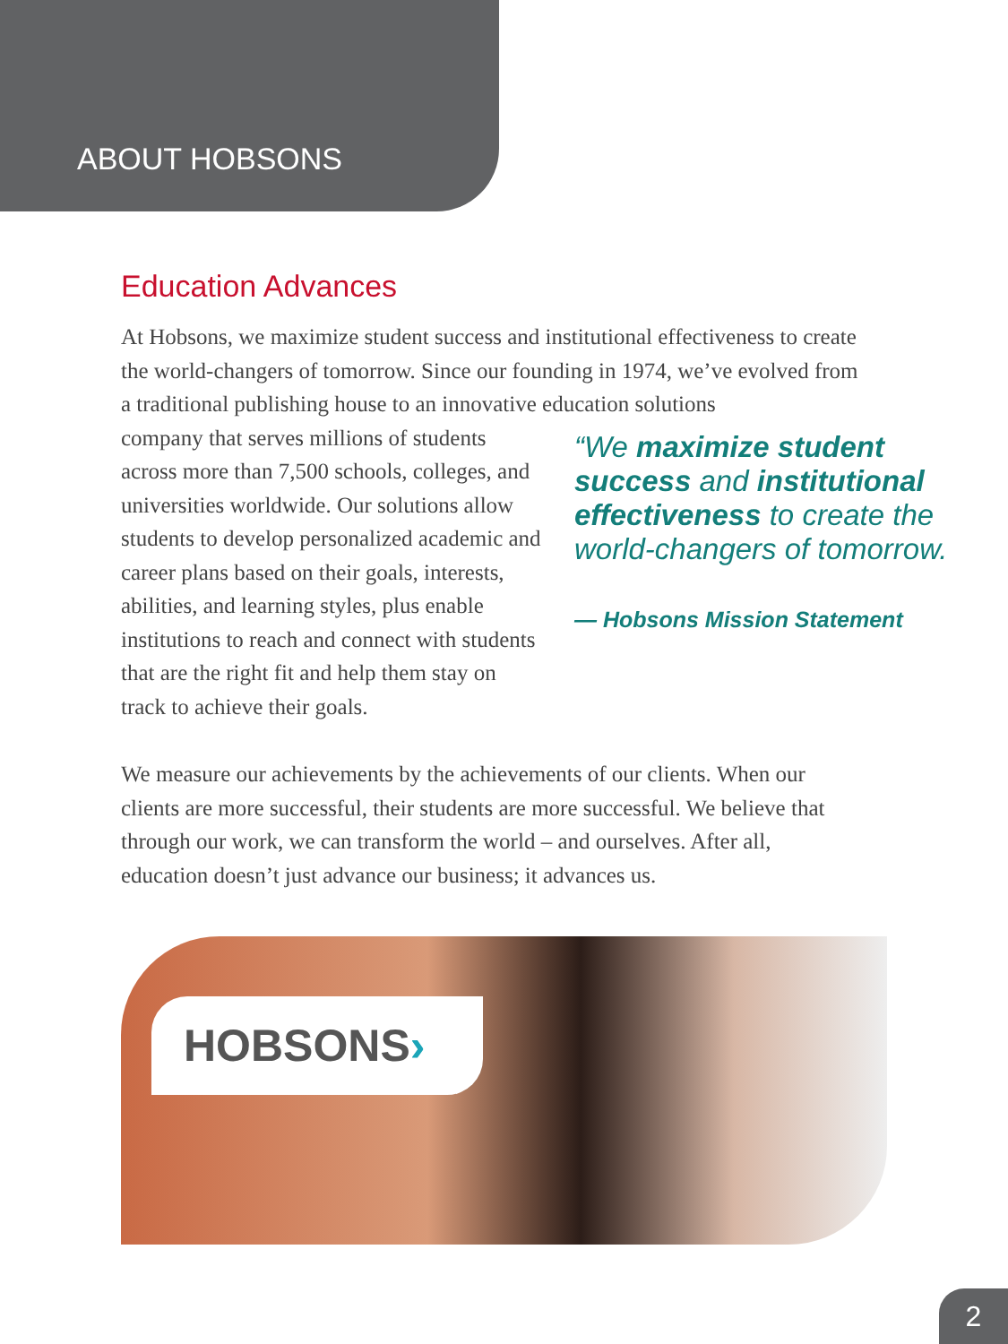ABOUT HOBSONS
Education Advances
At Hobsons, we maximize student success and institutional effectiveness to create the world-changers of tomorrow. Since our founding in 1974, we’ve evolved from a traditional publishing house to an innovative education solutions
company that serves millions of students across more than 7,500 schools, colleges, and universities worldwide. Our solutions allow students to develop personalized academic and career plans based on their goals, interests, abilities, and learning styles, plus enable institutions to reach and connect with students that are the right fit and help them stay on track to achieve their goals.
“We maximize student success and institutional effectiveness to create the world-changers of tomorrow.
— Hobsons Mission Statement
We measure our achievements by the achievements of our clients. When our clients are more successful, their students are more successful. We believe that through our work, we can transform the world – and ourselves. After all, education doesn’t just advance our business; it advances us.
HOBSONS›
2